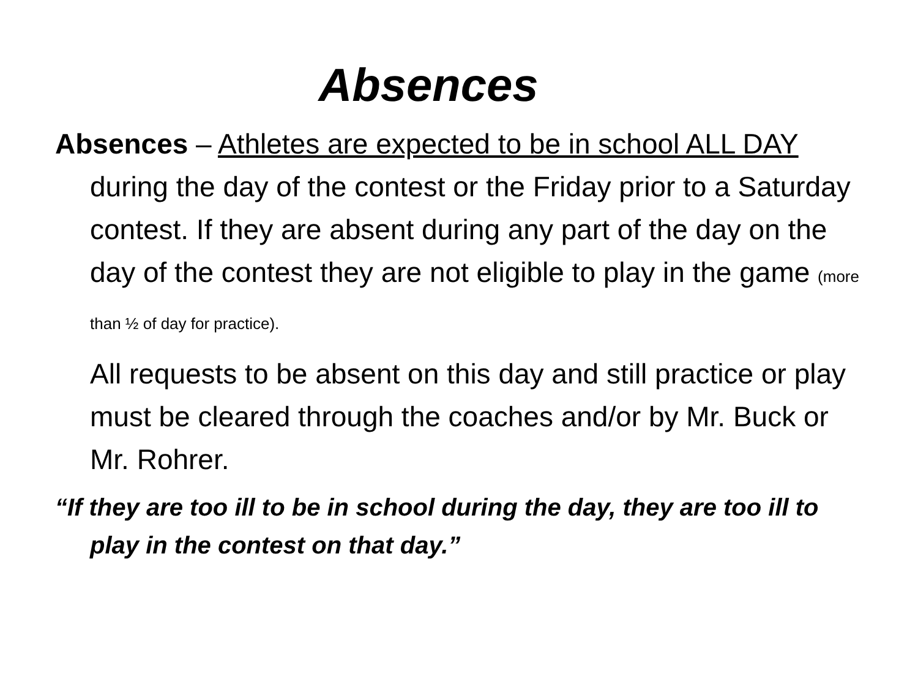Absences
Absences – Athletes are expected to be in school ALL DAY during the day of the contest or the Friday prior to a Saturday contest. If they are absent during any part of the day on the day of the contest they are not eligible to play in the game (more than ½ of day for practice).
All requests to be absent on this day and still practice or play must be cleared through the coaches and/or by Mr. Buck or Mr. Rohrer.
“If they are too ill to be in school during the day, they are too ill to play in the contest on that day.”